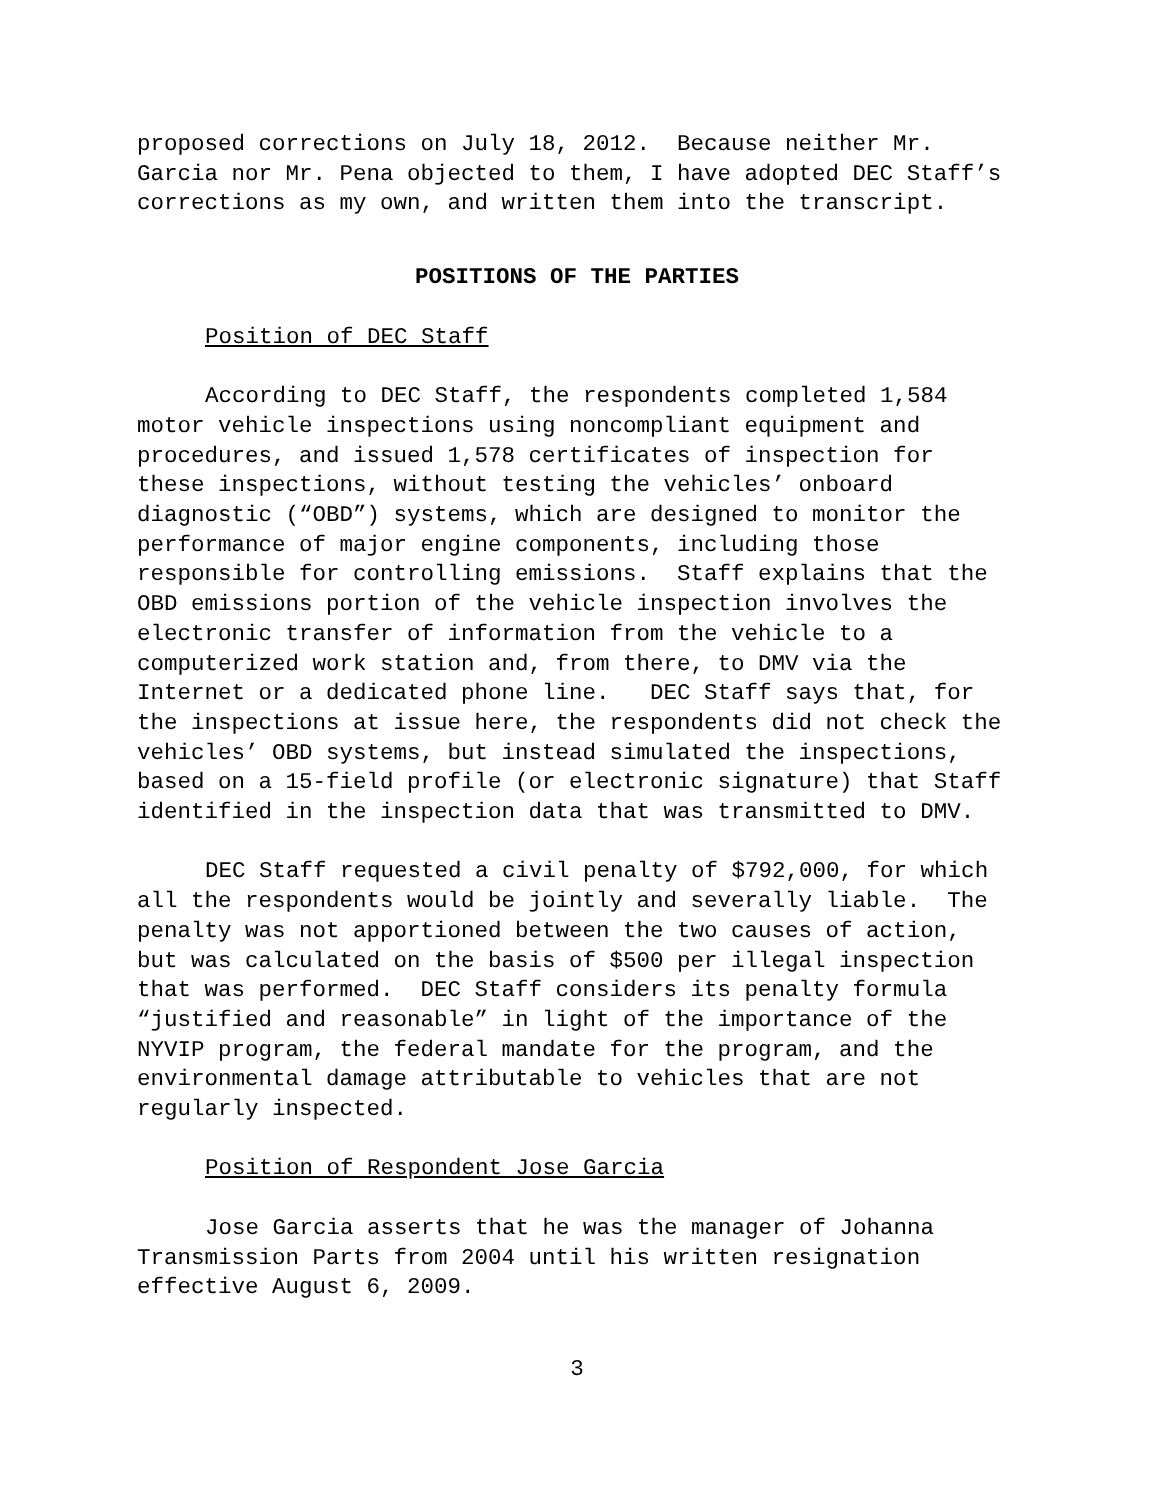proposed corrections on July 18, 2012. Because neither Mr. Garcia nor Mr. Pena objected to them, I have adopted DEC Staff’s corrections as my own, and written them into the transcript.
POSITIONS OF THE PARTIES
Position of DEC Staff
According to DEC Staff, the respondents completed 1,584 motor vehicle inspections using noncompliant equipment and procedures, and issued 1,578 certificates of inspection for these inspections, without testing the vehicles’ onboard diagnostic (“OBD”) systems, which are designed to monitor the performance of major engine components, including those responsible for controlling emissions. Staff explains that the OBD emissions portion of the vehicle inspection involves the electronic transfer of information from the vehicle to a computerized work station and, from there, to DMV via the Internet or a dedicated phone line. DEC Staff says that, for the inspections at issue here, the respondents did not check the vehicles’ OBD systems, but instead simulated the inspections, based on a 15-field profile (or electronic signature) that Staff identified in the inspection data that was transmitted to DMV.
DEC Staff requested a civil penalty of $792,000, for which all the respondents would be jointly and severally liable. The penalty was not apportioned between the two causes of action, but was calculated on the basis of $500 per illegal inspection that was performed. DEC Staff considers its penalty formula “justified and reasonable” in light of the importance of the NYVIP program, the federal mandate for the program, and the environmental damage attributable to vehicles that are not regularly inspected.
Position of Respondent Jose Garcia
Jose Garcia asserts that he was the manager of Johanna Transmission Parts from 2004 until his written resignation effective August 6, 2009.
3